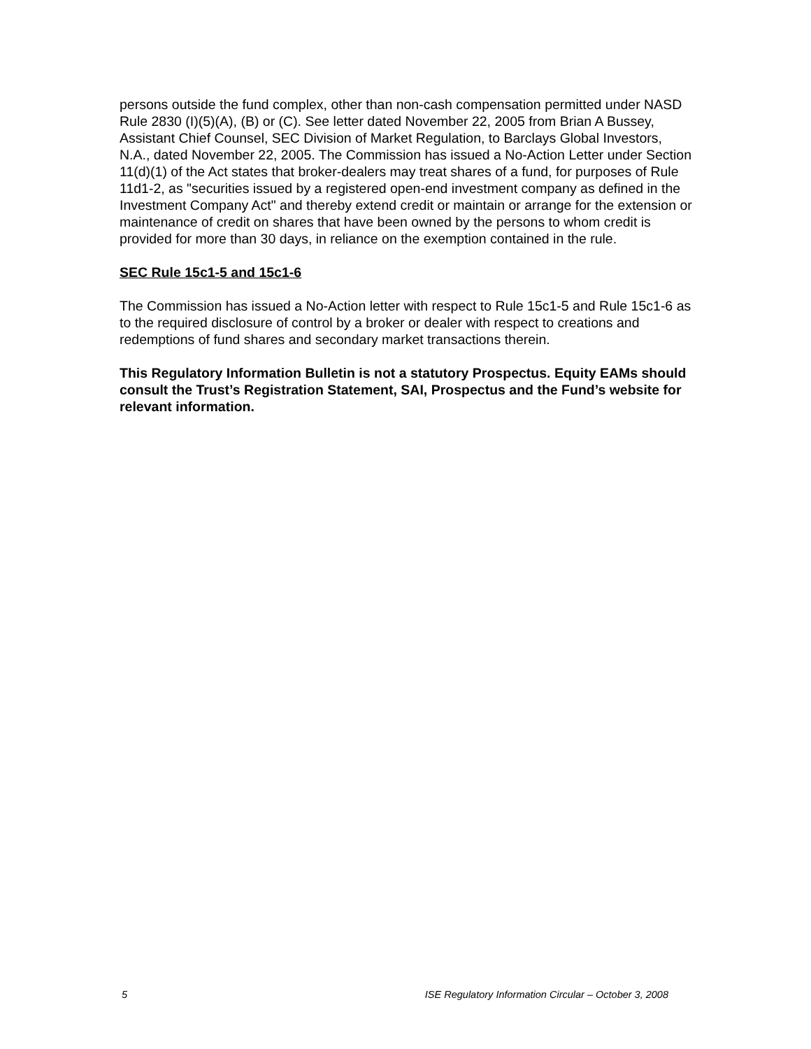persons outside the fund complex, other than non-cash compensation permitted under NASD Rule 2830 (I)(5)(A), (B) or (C). See letter dated November 22, 2005 from Brian A Bussey, Assistant Chief Counsel, SEC Division of Market Regulation, to Barclays Global Investors, N.A., dated November 22, 2005. The Commission has issued a No-Action Letter under Section 11(d)(1) of the Act states that broker-dealers may treat shares of a fund, for purposes of Rule 11d1-2, as "securities issued by a registered open-end investment company as defined in the Investment Company Act" and thereby extend credit or maintain or arrange for the extension or maintenance of credit on shares that have been owned by the persons to whom credit is provided for more than 30 days, in reliance on the exemption contained in the rule.
SEC Rule 15c1-5 and 15c1-6
The Commission has issued a No-Action letter with respect to Rule 15c1-5 and Rule 15c1-6 as to the required disclosure of control by a broker or dealer with respect to creations and redemptions of fund shares and secondary market transactions therein.
This Regulatory Information Bulletin is not a statutory Prospectus. Equity EAMs should consult the Trust’s Registration Statement, SAI, Prospectus and the Fund’s website for relevant information.
5 ISE Regulatory Information Circular – October 3, 2008